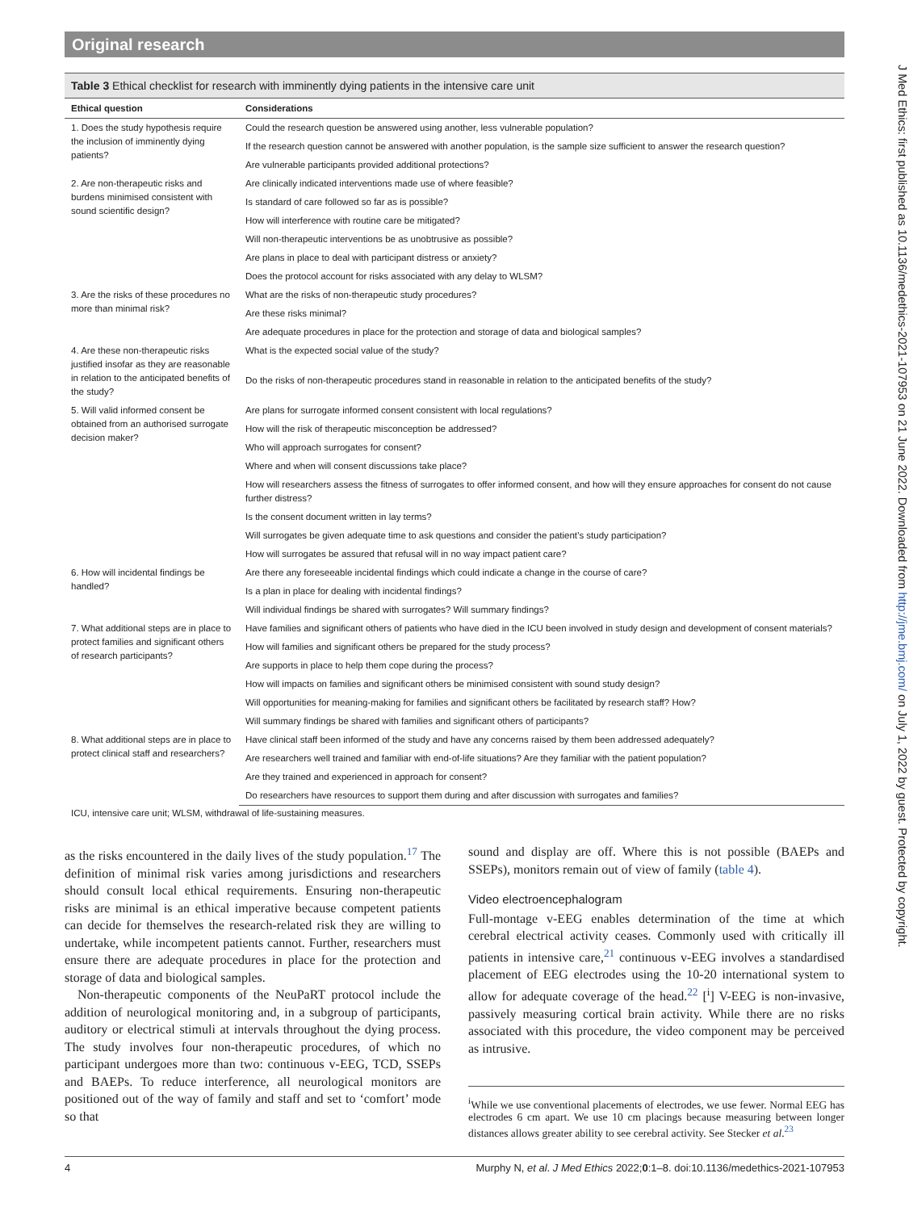Original research
Table 3 Ethical checklist for research with imminently dying patients in the intensive care unit
| Ethical question | Considerations |
| --- | --- |
| 1. Does the study hypothesis require the inclusion of imminently dying patients? | Could the research question be answered using another, less vulnerable population? |
| | If the research question cannot be answered with another population, is the sample size sufficient to answer the research question? |
| | Are vulnerable participants provided additional protections? |
| 2. Are non-therapeutic risks and burdens minimised consistent with sound scientific design? | Are clinically indicated interventions made use of where feasible? |
| | Is standard of care followed so far as is possible? |
| | How will interference with routine care be mitigated? |
| | Will non-therapeutic interventions be as unobtrusive as possible? |
| | Are plans in place to deal with participant distress or anxiety? |
| | Does the protocol account for risks associated with any delay to WLSM? |
| 3. Are the risks of these procedures no more than minimal risk? | What are the risks of non-therapeutic study procedures? |
| | Are these risks minimal? |
| | Are adequate procedures in place for the protection and storage of data and biological samples? |
| 4. Are these non-therapeutic risks justified insofar as they are reasonable in relation to the anticipated benefits of the study? | What is the expected social value of the study? |
| | Do the risks of non-therapeutic procedures stand in reasonable in relation to the anticipated benefits of the study? |
| 5. Will valid informed consent be obtained from an authorised surrogate decision maker? | Are plans for surrogate informed consent consistent with local regulations? |
| | How will the risk of therapeutic misconception be addressed? |
| | Who will approach surrogates for consent? |
| | Where and when will consent discussions take place? |
| | How will researchers assess the fitness of surrogates to offer informed consent, and how will they ensure approaches for consent do not cause further distress? |
| | Is the consent document written in lay terms? |
| | Will surrogates be given adequate time to ask questions and consider the patient’s study participation? |
| | How will surrogates be assured that refusal will in no way impact patient care? |
| 6. How will incidental findings be handled? | Are there any foreseeable incidental findings which could indicate a change in the course of care? |
| | Is a plan in place for dealing with incidental findings? |
| | Will individual findings be shared with surrogates? Will summary findings? |
| 7. What additional steps are in place to protect families and significant others of research participants? | Have families and significant others of patients who have died in the ICU been involved in study design and development of consent materials? |
| | How will families and significant others be prepared for the study process? |
| | Are supports in place to help them cope during the process? |
| | How will impacts on families and significant others be minimised consistent with sound study design? |
| | Will opportunities for meaning-making for families and significant others be facilitated by research staff? How? |
| | Will summary findings be shared with families and significant others of participants? |
| 8. What additional steps are in place to protect clinical staff and researchers? | Have clinical staff been informed of the study and have any concerns raised by them been addressed adequately? |
| | Are researchers well trained and familiar with end-of-life situations? Are they familiar with the patient population? |
| | Are they trained and experienced in approach for consent? |
| | Do researchers have resources to support them during and after discussion with surrogates and families? |
ICU, intensive care unit; WLSM, withdrawal of life-sustaining measures.
as the risks encountered in the daily lives of the study population.<sup>17</sup> The definition of minimal risk varies among jurisdictions and researchers should consult local ethical requirements. Ensuring non-therapeutic risks are minimal is an ethical imperative because competent patients can decide for themselves the research-related risk they are willing to undertake, while incompetent patients cannot. Further, researchers must ensure there are adequate procedures in place for the protection and storage of data and biological samples.
Non-therapeutic components of the NeuPaRT protocol include the addition of neurological monitoring and, in a subgroup of participants, auditory or electrical stimuli at intervals throughout the dying process. The study involves four non-therapeutic procedures, of which no participant undergoes more than two: continuous v-EEG, TCD, SSEPs and BAEPs. To reduce interference, all neurological monitors are positioned out of the way of family and staff and set to ‘comfort’ mode so that
sound and display are off. Where this is not possible (BAEPs and SSEPs), monitors remain out of view of family (table 4).
Video electroencephalogram
Full-montage v-EEG enables determination of the time at which cerebral electrical activity ceases. Commonly used with critically ill patients in intensive care,<sup>21</sup> continuous v-EEG involves a standardised placement of EEG electrodes using the 10-20 international system to allow for adequate coverage of the head.<sup>22</sup> [<sup>i</sup>] V-EEG is non-invasive, passively measuring cortical brain activity. While there are no risks associated with this procedure, the video component may be perceived as intrusive.
<sup>i</sup> While we use conventional placements of electrodes, we use fewer. Normal EEG has electrodes 6 cm apart. We use 10 cm placings because measuring between longer distances allows greater ability to see cerebral activity. See Stecker et al.<sup>23</sup>
4 Murphy N, et al. J Med Ethics 2022;0:1–8. doi:10.1136/medethics-2021-107953
J Med Ethics: first published as 10.1136/medethics-2021-107953 on 21 June 2022. Downloaded from http://jme.bmj.com/ on July 1, 2022 by guest. Protected by copyright.